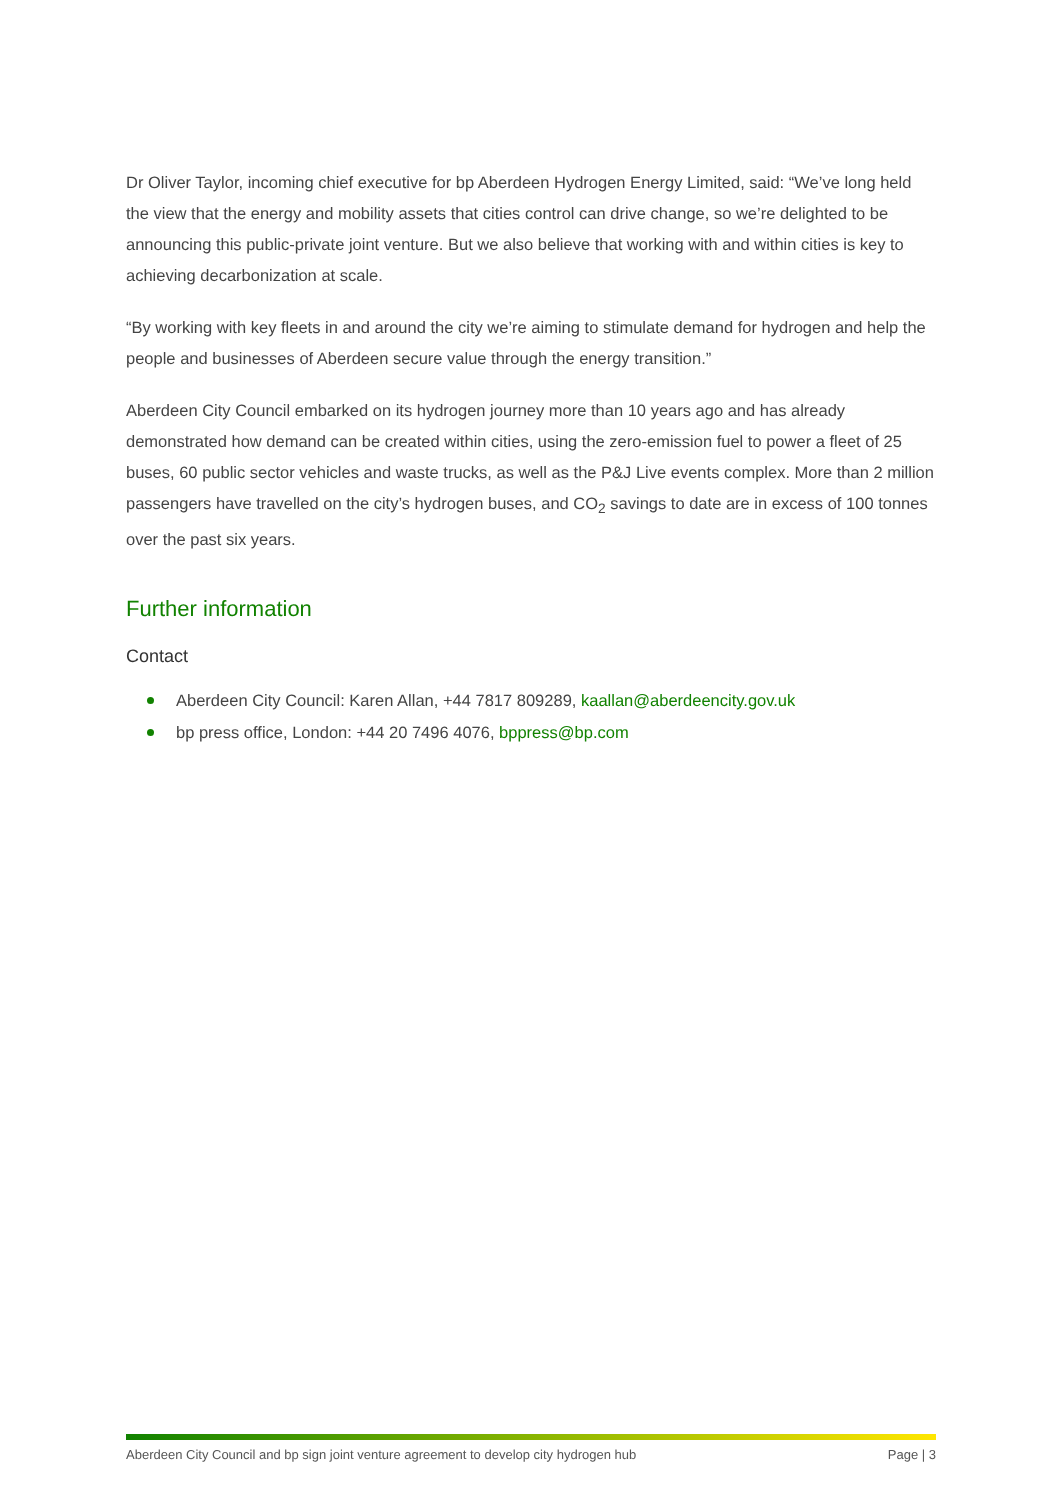Dr Oliver Taylor, incoming chief executive for bp Aberdeen Hydrogen Energy Limited, said: “We’ve long held the view that the energy and mobility assets that cities control can drive change, so we’re delighted to be announcing this public-private joint venture. But we also believe that working with and within cities is key to achieving decarbonization at scale.
“By working with key fleets in and around the city we’re aiming to stimulate demand for hydrogen and help the people and businesses of Aberdeen secure value through the energy transition.”
Aberdeen City Council embarked on its hydrogen journey more than 10 years ago and has already demonstrated how demand can be created within cities, using the zero-emission fuel to power a fleet of 25 buses, 60 public sector vehicles and waste trucks, as well as the P&J Live events complex. More than 2 million passengers have travelled on the city’s hydrogen buses, and CO<sub>2</sub> savings to date are in excess of 100 tonnes over the past six years.
Further information
Contact
Aberdeen City Council: Karen Allan, +44 7817 809289, kaallan@aberdeencity.gov.uk
bp press office, London: +44 20 7496 4076, bppress@bp.com
Aberdeen City Council and bp sign joint venture agreement to develop city hydrogen hub Page | 3